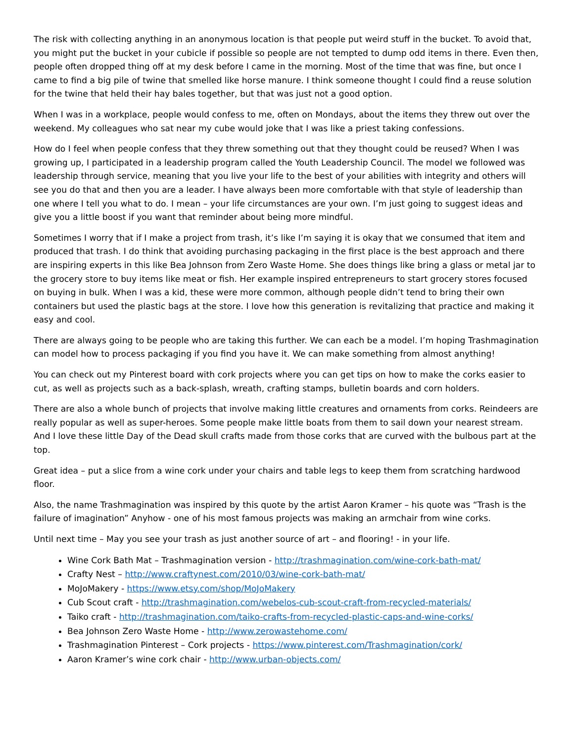The risk with collecting anything in an anonymous location is that people put weird stuff in the bucket. To avoid that, you might put the bucket in your cubicle if possible so people are not tempted to dump odd items in there. Even then, people often dropped thing off at my desk before I came in the morning. Most of the time that was fine, but once I came to find a big pile of twine that smelled like horse manure. I think someone thought I could find a reuse solution for the twine that held their hay bales together, but that was just not a good option.
When I was in a workplace, people would confess to me, often on Mondays, about the items they threw out over the weekend. My colleagues who sat near my cube would joke that I was like a priest taking confessions.
How do I feel when people confess that they threw something out that they thought could be reused? When I was growing up, I participated in a leadership program called the Youth Leadership Council. The model we followed was leadership through service, meaning that you live your life to the best of your abilities with integrity and others will see you do that and then you are a leader. I have always been more comfortable with that style of leadership than one where I tell you what to do. I mean – your life circumstances are your own. I’m just going to suggest ideas and give you a little boost if you want that reminder about being more mindful.
Sometimes I worry that if I make a project from trash, it’s like I’m saying it is okay that we consumed that item and produced that trash. I do think that avoiding purchasing packaging in the first place is the best approach and there are inspiring experts in this like Bea Johnson from Zero Waste Home. She does things like bring a glass or metal jar to the grocery store to buy items like meat or fish. Her example inspired entrepreneurs to start grocery stores focused on buying in bulk. When I was a kid, these were more common, although people didn’t tend to bring their own containers but used the plastic bags at the store. I love how this generation is revitalizing that practice and making it easy and cool.
There are always going to be people who are taking this further. We can each be a model. I’m hoping Trashmagination can model how to process packaging if you find you have it. We can make something from almost anything!
You can check out my Pinterest board with cork projects where you can get tips on how to make the corks easier to cut, as well as projects such as a back-splash, wreath, crafting stamps, bulletin boards and corn holders.
There are also a whole bunch of projects that involve making little creatures and ornaments from corks. Reindeers are really popular as well as super-heroes. Some people make little boats from them to sail down your nearest stream. And I love these little Day of the Dead skull crafts made from those corks that are curved with the bulbous part at the top.
Great idea – put a slice from a wine cork under your chairs and table legs to keep them from scratching hardwood floor.
Also, the name Trashmagination was inspired by this quote by the artist Aaron Kramer – his quote was “Trash is the failure of imagination” Anyhow - one of his most famous projects was making an armchair from wine corks.
Until next time – May you see your trash as just another source of art – and flooring! - in your life.
Wine Cork Bath Mat – Trashmagination version - http://trashmagination.com/wine-cork-bath-mat/
Crafty Nest – http://www.craftynest.com/2010/03/wine-cork-bath-mat/
MoJoMakery - https://www.etsy.com/shop/MoJoMakery
Cub Scout craft - http://trashmagination.com/webelos-cub-scout-craft-from-recycled-materials/
Taiko craft - http://trashmagination.com/taiko-crafts-from-recycled-plastic-caps-and-wine-corks/
Bea Johnson Zero Waste Home - http://www.zerowastehome.com/
Trashmagination Pinterest – Cork projects - https://www.pinterest.com/Trashmagination/cork/
Aaron Kramer’s wine cork chair - http://www.urban-objects.com/